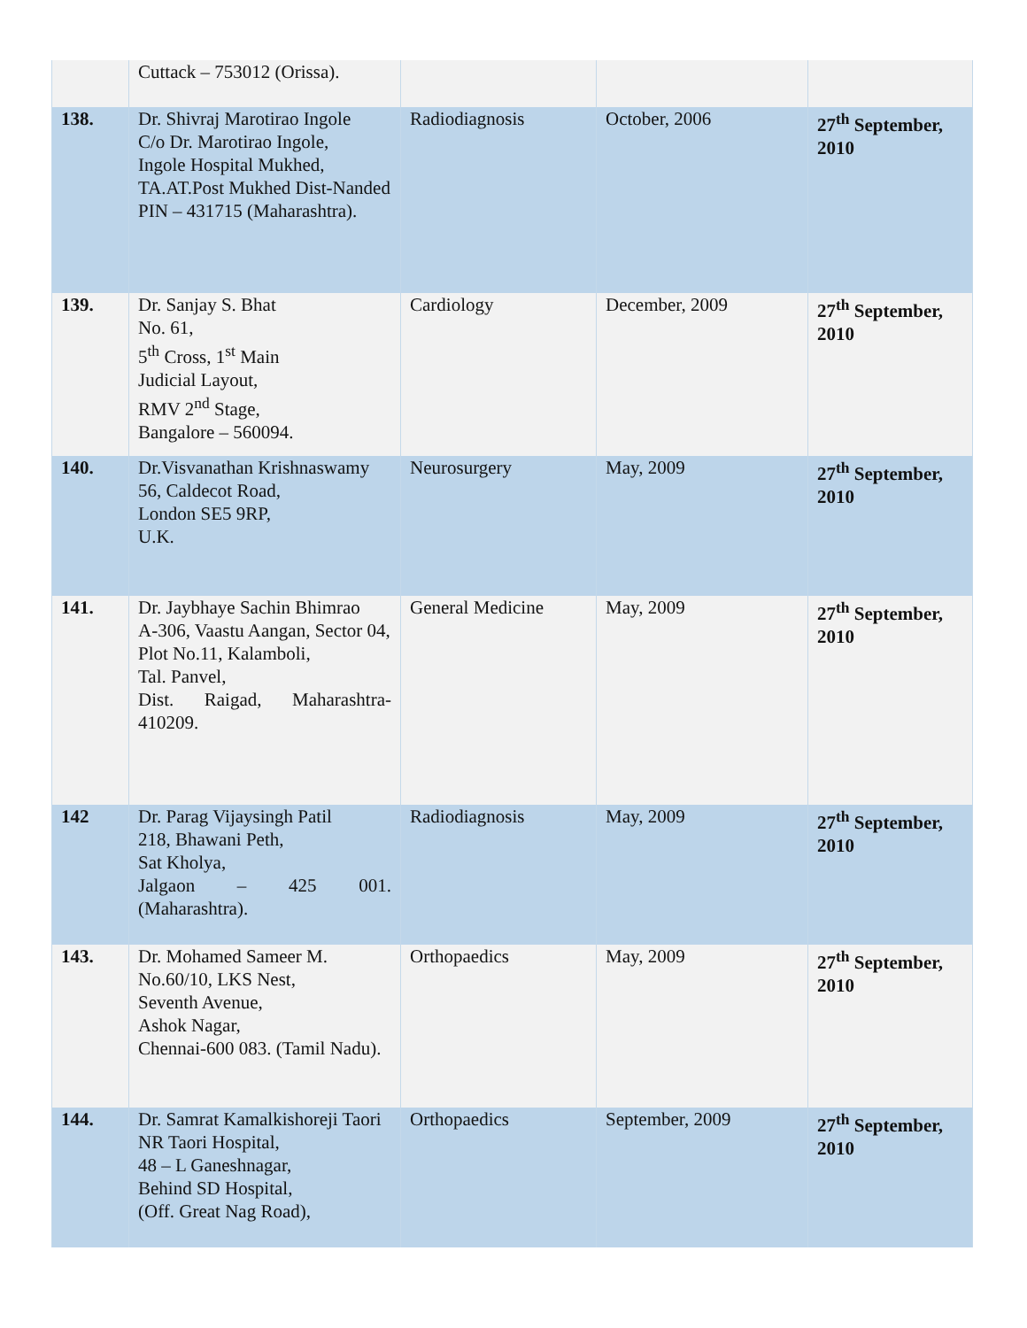| | Cuttack – 753012 (Orissa). | | | |
| 138. | Dr. Shivraj Marotirao Ingole C/o Dr. Marotirao Ingole, Ingole Hospital Mukhed, TA.AT.Post Mukhed Dist-Nanded PIN – 431715 (Maharashtra). | Radiodiagnosis | October, 2006 | 27<sup>th</sup> September, 2010 |
| 139. | Dr. Sanjay S. Bhat No. 61, 5<sup>th</sup> Cross, 1<sup>st</sup> Main Judicial Layout, RMV 2<sup>nd</sup> Stage, Bangalore – 560094. | Cardiology | December, 2009 | 27<sup>th</sup> September, 2010 |
| 140. | Dr.Visvanathan Krishnaswamy 56, Caldecot Road, London SE5 9RP, U.K. | Neurosurgery | May, 2009 | 27<sup>th</sup> September, 2010 |
| 141. | Dr. Jaybhaye Sachin Bhimrao A-306, Vaastu Aangan, Sector 04, Plot No.11, Kalamboli, Tal. Panvel, Dist. Raigad, Maharashtra-410209. | General Medicine | May, 2009 | 27<sup>th</sup> September, 2010 |
| 142 | Dr. Parag Vijaysingh Patil 218, Bhawani Peth, Sat Kholya, Jalgaon – 425 001. (Maharashtra). | Radiodiagnosis | May, 2009 | 27<sup>th</sup> September, 2010 |
| 143. | Dr. Mohamed Sameer M. No.60/10, LKS Nest, Seventh Avenue, Ashok Nagar, Chennai-600 083. (Tamil Nadu). | Orthopaedics | May, 2009 | 27<sup>th</sup> September, 2010 |
| 144. | Dr. Samrat Kamalkishoreji Taori NR Taori Hospital, 48 – L Ganeshnagar, Behind SD Hospital, (Off. Great Nag Road), | Orthopaedics | September, 2009 | 27<sup>th</sup> September, 2010 |